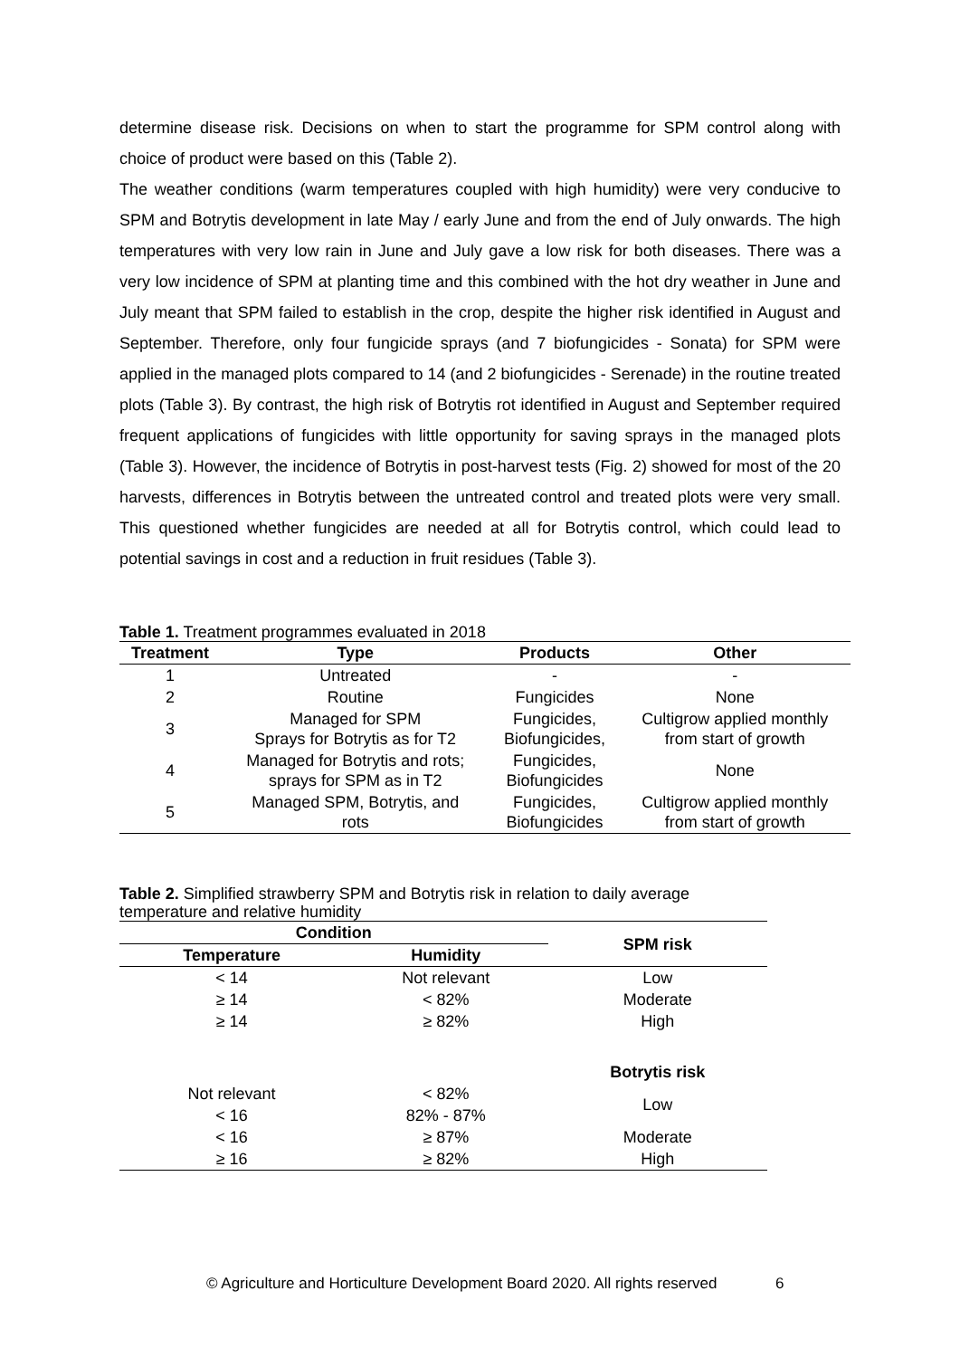determine disease risk. Decisions on when to start the programme for SPM control along with choice of product were based on this (Table 2).
The weather conditions (warm temperatures coupled with high humidity) were very conducive to SPM and Botrytis development in late May / early June and from the end of July onwards. The high temperatures with very low rain in June and July gave a low risk for both diseases. There was a very low incidence of SPM at planting time and this combined with the hot dry weather in June and July meant that SPM failed to establish in the crop, despite the higher risk identified in August and September. Therefore, only four fungicide sprays (and 7 biofungicides - Sonata) for SPM were applied in the managed plots compared to 14 (and 2 biofungicides - Serenade) in the routine treated plots (Table 3). By contrast, the high risk of Botrytis rot identified in August and September required frequent applications of fungicides with little opportunity for saving sprays in the managed plots (Table 3). However, the incidence of Botrytis in post-harvest tests (Fig. 2) showed for most of the 20 harvests, differences in Botrytis between the untreated control and treated plots were very small. This questioned whether fungicides are needed at all for Botrytis control, which could lead to potential savings in cost and a reduction in fruit residues (Table 3).
Table 1. Treatment programmes evaluated in 2018
| Treatment | Type | Products | Other |
| --- | --- | --- | --- |
| 1 | Untreated | - | - |
| 2 | Routine | Fungicides | None |
| 3 | Managed for SPM Sprays for Botrytis as for T2 | Fungicides, Biofungicides, | Cultigrow applied monthly from start of growth |
| 4 | Managed for Botrytis and rots; sprays for SPM as in T2 | Fungicides, Biofungicides | None |
| 5 | Managed SPM, Botrytis, and rots | Fungicides, Biofungicides | Cultigrow applied monthly from start of growth |
Table 2. Simplified strawberry SPM and Botrytis risk in relation to daily average temperature and relative humidity
| Condition | | SPM risk |
| --- | --- | --- |
| Temperature | Humidity | |
| < 14 | Not relevant | Low |
| ≥ 14 | < 82% | Moderate |
| ≥ 14 | ≥ 82% | High |
| | | Botrytis risk |
| Not relevant | < 82% | Low |
| < 16 | 82% - 87% | |
| < 16 | ≥ 87% | Moderate |
| ≥ 16 | ≥ 82% | High |
© Agriculture and Horticulture Development Board 2020. All rights reserved 6